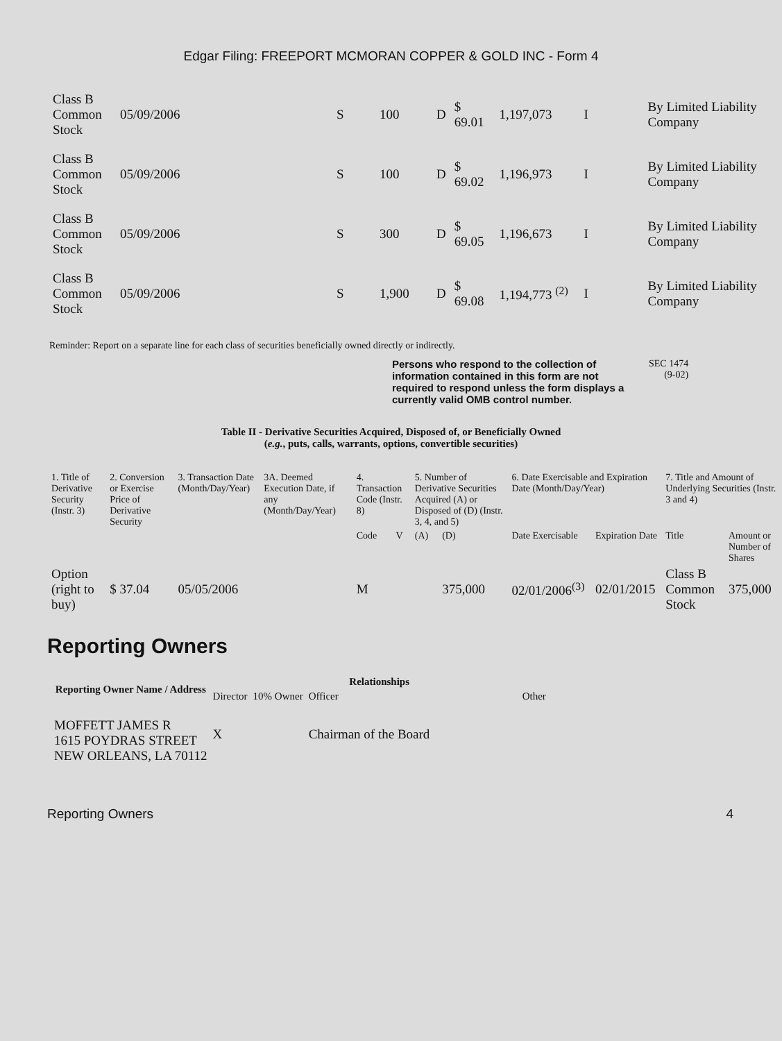Edgar Filing: FREEPORT MCMORAN COPPER & GOLD INC - Form 4
| Class B Common Stock | 05/09/2006 | S | 100 | D | $ 69.01 | 1,197,073 | I | By Limited Liability Company |
| Class B Common Stock | 05/09/2006 | S | 100 | D | $ 69.02 | 1,196,973 | I | By Limited Liability Company |
| Class B Common Stock | 05/09/2006 | S | 300 | D | $ 69.05 | 1,196,673 | I | By Limited Liability Company |
| Class B Common Stock | 05/09/2006 | S | 1,900 | D | $ 69.08 | 1,194,773 <sup>(2)</sup> | I | By Limited Liability Company |
Reminder: Report on a separate line for each class of securities beneficially owned directly or indirectly.
Persons who respond to the collection of information contained in this form are not required to respond unless the form displays a currently valid OMB control number.
SEC 1474
(9-02)
Table II - Derivative Securities Acquired, Disposed of, or Beneficially Owned
(e.g., puts, calls, warrants, options, convertible securities)
| 1. Title of Derivative Security (Instr. 3) | 2. Conversion or Exercise Price of Derivative Security | 3. Transaction Date (Month/Day/Year) | 3A. Deemed Execution Date, if any (Month/Day/Year) | 4. Transaction Code (Instr. 8) | | 5. Number of Derivative Securities Acquired (A) or Disposed of (D) (Instr. 3, 4, and 5) | | 6. Date Exercisable and Expiration Date (Month/Day/Year) | | 7. Title and Amount of Underlying Securities (Instr. 3 and 4) | |
| | | | | Code | V | (A) | (D) | Date Exercisable | Expiration Date | Title | Amount or Number of Shares |
| Option (right to buy) | $ 37.04 | 05/05/2006 | | M | | | 375,000 | 02/01/2006<sup>(3)</sup> | 02/01/2015 | Class B Common Stock | 375,000 |
Reporting Owners
| Reporting Owner Name / Address | Relationships | | | |
| --- | --- | --- | --- | --- |
| | Director | 10% Owner | Officer | Other |
| MOFFETT JAMES R 1615 POYDRAS STREET NEW ORLEANS, LA 70112 | X | | Chairman of the Board | |
Reporting Owners 4